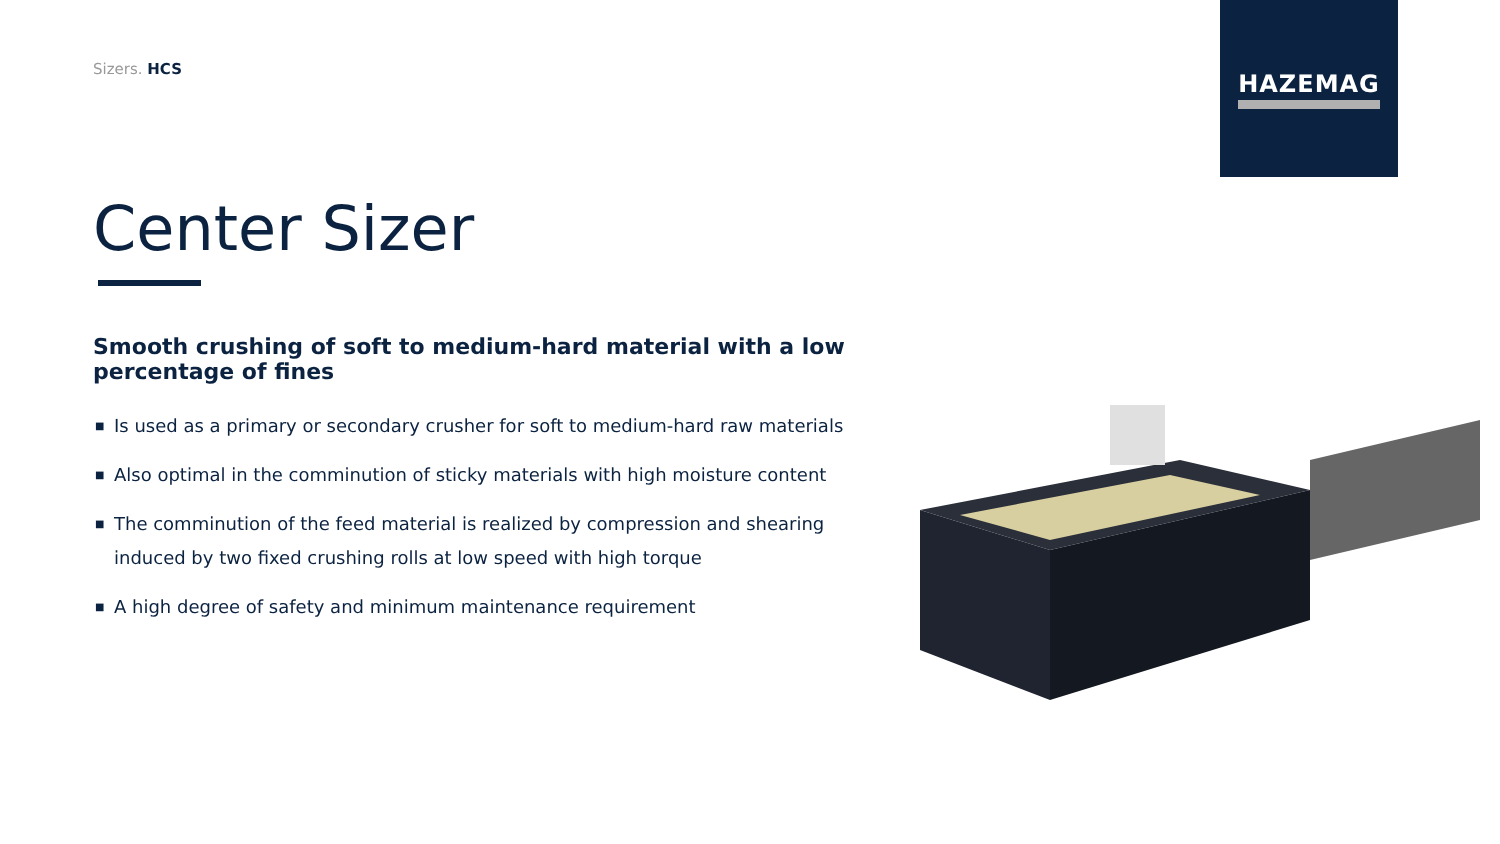HAZEMAG
Sizers. HCS
Center Sizer
Smooth crushing of soft to medium-hard material with a low percentage of fines
■ Is used as a primary or secondary crusher for soft to medium-hard raw materials
■ Also optimal in the comminution of sticky materials with high moisture content
■ The comminution of the feed material is realized by compression and shearing induced by two fixed crushing rolls at low speed with high torque
■ A high degree of safety and minimum maintenance requirement